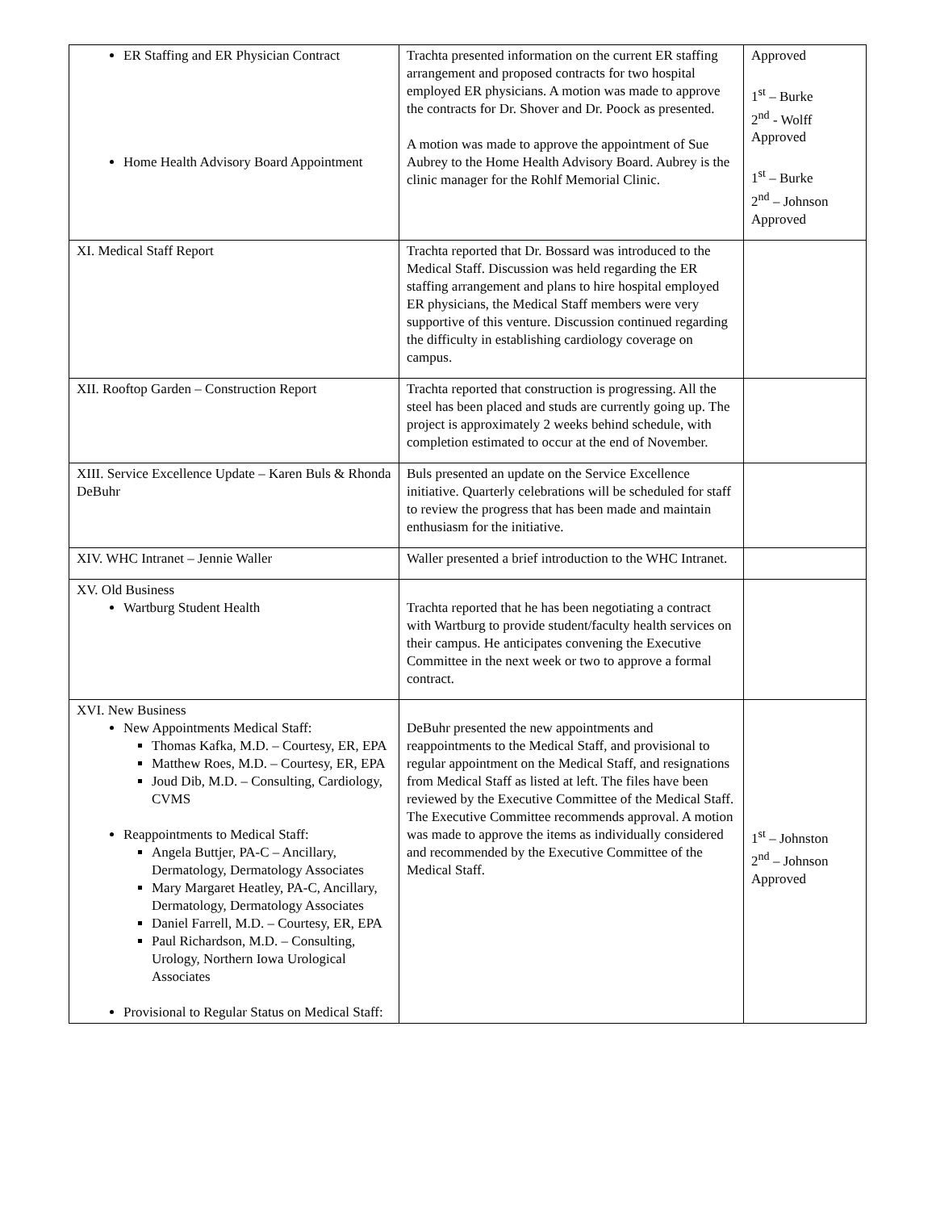| ER Staffing and ER Physician Contract Home Health Advisory Board Appointment | Trachta presented information on the current ER staffing arrangement and proposed contracts for two hospital employed ER physicians. A motion was made to approve the contracts for Dr. Shover and Dr. Poock as presented. A motion was made to approve the appointment of Sue Aubrey to the Home Health Advisory Board. Aubrey is the clinic manager for the Rohlf Memorial Clinic. | Approved 1<sup>st</sup> – Burke 2<sup>nd</sup> - Wolff Approved 1<sup>st</sup> – Burke 2<sup>nd</sup> – Johnson Approved |
| XI. Medical Staff Report | Trachta reported that Dr. Bossard was introduced to the Medical Staff. Discussion was held regarding the ER staffing arrangement and plans to hire hospital employed ER physicians, the Medical Staff members were very supportive of this venture. Discussion continued regarding the difficulty in establishing cardiology coverage on campus. | |
| XII. Rooftop Garden – Construction Report | Trachta reported that construction is progressing. All the steel has been placed and studs are currently going up. The project is approximately 2 weeks behind schedule, with completion estimated to occur at the end of November. | |
| XIII. Service Excellence Update – Karen Buls & Rhonda DeBuhr | Buls presented an update on the Service Excellence initiative. Quarterly celebrations will be scheduled for staff to review the progress that has been made and maintain enthusiasm for the initiative. | |
| XIV. WHC Intranet – Jennie Waller | Waller presented a brief introduction to the WHC Intranet. | |
| XV. Old Business Wartburg Student Health | Trachta reported that he has been negotiating a contract with Wartburg to provide student/faculty health services on their campus. He anticipates convening the Executive Committee in the next week or two to approve a formal contract. | |
| XVI. New Business New Appointments Medical Staff: Thomas Kafka, M.D. – Courtesy, ER, EPA Matthew Roes, M.D. – Courtesy, ER, EPA Joud Dib, M.D. – Consulting, Cardiology, CVMS Reappointments to Medical Staff: Angela Buttjer, PA-C – Ancillary, Dermatology, Dermatology Associates Mary Margaret Heatley, PA-C, Ancillary, Dermatology, Dermatology Associates Daniel Farrell, M.D. – Courtesy, ER, EPA Paul Richardson, M.D. – Consulting, Urology, Northern Iowa Urological Associates Provisional to Regular Status on Medical Staff: | DeBuhr presented the new appointments and reappointments to the Medical Staff, and provisional to regular appointment on the Medical Staff, and resignations from Medical Staff as listed at left. The files have been reviewed by the Executive Committee of the Medical Staff. The Executive Committee recommends approval. A motion was made to approve the items as individually considered and recommended by the Executive Committee of the Medical Staff. | 1<sup>st</sup> – Johnston 2<sup>nd</sup> – Johnson Approved |